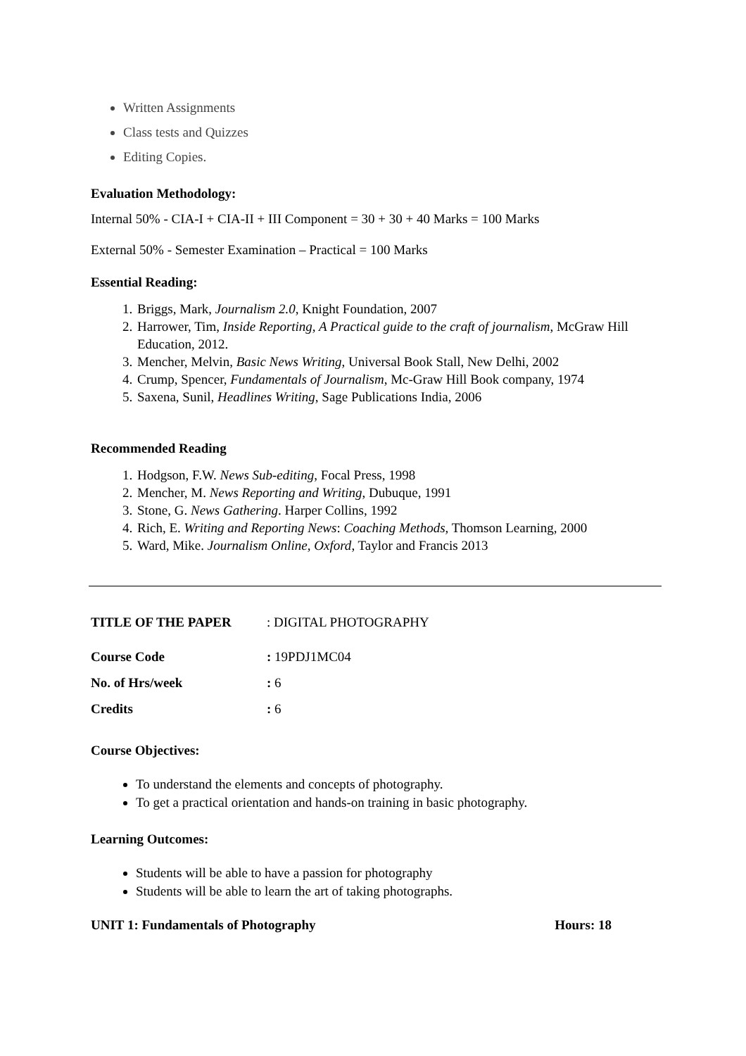Written Assignments
Class tests and Quizzes
Editing Copies.
Evaluation Methodology:
Internal 50% - CIA-I + CIA-II + III Component = 30 + 30 + 40 Marks = 100 Marks
External 50% - Semester Examination – Practical = 100 Marks
Essential Reading:
1. Briggs, Mark, Journalism 2.0, Knight Foundation, 2007
2. Harrower, Tim, Inside Reporting, A Practical guide to the craft of journalism, McGraw Hill Education, 2012.
3. Mencher, Melvin, Basic News Writing, Universal Book Stall, New Delhi, 2002
4. Crump, Spencer, Fundamentals of Journalism, Mc-Graw Hill Book company, 1974
5. Saxena, Sunil, Headlines Writing, Sage Publications India, 2006
Recommended Reading
1. Hodgson, F.W. News Sub-editing, Focal Press, 1998
2. Mencher, M. News Reporting and Writing, Dubuque, 1991
3. Stone, G. News Gathering. Harper Collins, 1992
4. Rich, E. Writing and Reporting News: Coaching Methods, Thomson Learning, 2000
5. Ward, Mike. Journalism Online, Oxford, Taylor and Francis 2013
TITLE OF THE PAPER: DIGITAL PHOTOGRAPHY
Course Code: 19PDJ1MC04
No. of Hrs/week: 6
Credits: 6
Course Objectives:
To understand the elements and concepts of photography.
To get a practical orientation and hands-on training in basic photography.
Learning Outcomes:
Students will be able to have a passion for photography
Students will be able to learn the art of taking photographs.
UNIT 1: Fundamentals of Photography Hours: 18